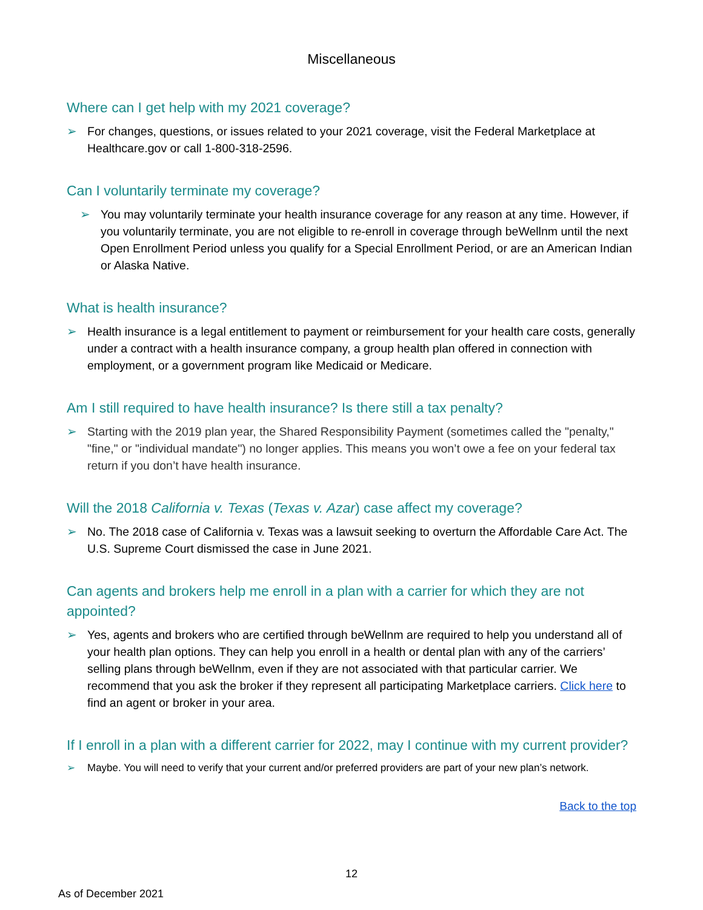Miscellaneous
Where can I get help with my 2021 coverage?
➢ For changes, questions, or issues related to your 2021 coverage, visit the Federal Marketplace at Healthcare.gov or call 1-800-318-2596.
Can I voluntarily terminate my coverage?
➢ You may voluntarily terminate your health insurance coverage for any reason at any time. However, if you voluntarily terminate, you are not eligible to re-enroll in coverage through beWellnm until the next Open Enrollment Period unless you qualify for a Special Enrollment Period, or are an American Indian or Alaska Native.
What is health insurance?
➢ Health insurance is a legal entitlement to payment or reimbursement for your health care costs, generally under a contract with a health insurance company, a group health plan offered in connection with employment, or a government program like Medicaid or Medicare.
Am I still required to have health insurance? Is there still a tax penalty?
➢ Starting with the 2019 plan year, the Shared Responsibility Payment (sometimes called the "penalty," "fine," or "individual mandate") no longer applies. This means you won’t owe a fee on your federal tax return if you don’t have health insurance.
Will the 2018 California v. Texas (Texas v. Azar) case affect my coverage?
➢ No. The 2018 case of California v. Texas was a lawsuit seeking to overturn the Affordable Care Act. The U.S. Supreme Court dismissed the case in June 2021.
Can agents and brokers help me enroll in a plan with a carrier for which they are not appointed?
➢ Yes, agents and brokers who are certified through beWellnm are required to help you understand all of your health plan options. They can help you enroll in a health or dental plan with any of the carriers’ selling plans through beWellnm, even if they are not associated with that particular carrier. We recommend that you ask the broker if they represent all participating Marketplace carriers. Click here to find an agent or broker in your area.
If I enroll in a plan with a different carrier for 2022, may I continue with my current provider?
➢ Maybe. You will need to verify that your current and/or preferred providers are part of your new plan’s network.
Back to the top
12
As of December 2021